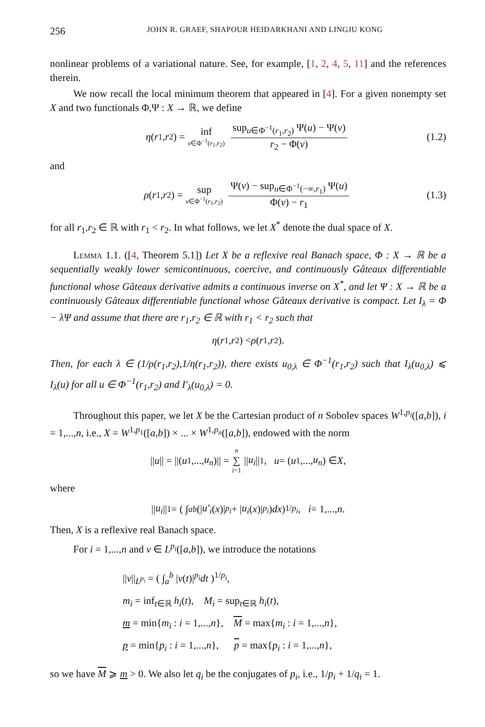256 JOHN R. GRAEF, SHAPOUR HEIDARKHANI AND LINGJU KONG
nonlinear problems of a variational nature. See, for example, [1, 2, 4, 5, 11] and the references therein.
We now recall the local minimum theorem that appeared in [4]. For a given nonempty set X and two functionals Φ,Ψ : X → ℝ, we define
η (r<sub>1</sub>, r<sub>2</sub>) = inf v∈Φ<sup>−1</sup>(r<sub>1</sub>,r<sub>2</sub>) sup<sub>u∈Φ<sup>−1</sup>(r<sub>1</sub>,r<sub>2</sub>)</sub> Ψ(u) − Ψ(v) r<sub>2</sub> − Φ(v) (1.2)
and
ρ (r<sub>1</sub>, r<sub>2</sub>) = sup v∈Φ<sup>−1</sup>(r<sub>1</sub>,r<sub>2</sub>) Ψ(v) − sup<sub>u∈Φ<sup>−1</sup>(−∞,r<sub>1</sub>)</sub> Ψ(u) Φ(v) − r<sub>1</sub> (1.3)
for all r<sub>1</sub>,r<sub>2</sub> ∈ ℝ with r<sub>1</sub> < r<sub>2</sub>. In what follows, we let X<sup>*</sup> denote the dual space of X.
Lemma 1.1. ([4, Theorem 5.1]) Let X be a reflexive real Banach space, Φ : X → ℝ be a sequentially weakly lower semicontinuous, coercive, and continuously Gâteaux differentiable functional whose Gâteaux derivative admits a continuous inverse on X<sup>*</sup>, and let Ψ : X → ℝ be a continuously Gâteaux differentiable functional whose Gâteaux derivative is compact. Let I<sub>λ</sub> = Φ − λΨ and assume that there are r<sub>1</sub>,r<sub>2</sub> ∈ ℝ with r<sub>1</sub> < r<sub>2</sub> such that
η (r<sub>1</sub>, r<sub>2</sub>) < ρ (r<sub>1</sub>, r<sub>2</sub>).
Then, for each λ ∈ (1/ρ(r<sub>1</sub>,r<sub>2</sub>),1/η(r<sub>1</sub>,r<sub>2</sub>)), there exists u<sub>0,λ</sub> ∈ Φ<sup>−1</sup>(r<sub>1</sub>,r<sub>2</sub>) such that I<sub>λ</sub>(u<sub>0,λ</sub>) ⩽ I<sub>λ</sub>(u) for all u ∈ Φ<sup>−1</sup>(r<sub>1</sub>,r<sub>2</sub>) and I′<sub>λ</sub>(u<sub>0,λ</sub>) = 0.
Throughout this paper, we let X be the Cartesian product of n Sobolev spaces W<sup>1,p<sub>i</sub></sup>([a,b]), i = 1,...,n, i.e., X = W<sup>1,p<sub>1</sub></sup>([a,b]) × ... × W<sup>1,p<sub>n</sub></sup>([a,b]), endowed with the norm
|| u || = ||(u<sub>1</sub>,..., u<sub>n</sub>)|| = n ∑ i=1 || u<sub>i</sub> ||<sub>1</sub>, u = (u<sub>1</sub>,..., u<sub>n</sub>) ∈ X,
where
|| u<sub>i</sub> ||<sub>1</sub> = ( ∫<sub>a</sub><sup>b</sup> (| u′<sub>i</sub> (x)|<sup>p<sub>i</sub></sup> + | u<sub>i</sub> (x)|<sup>p<sub>i</sub></sup>) dx )<sup>1/p<sub>i</sub></sup>, i = 1,..., n.
Then, X is a reflexive real Banach space.
For i = 1,...,n and v ∈ L<sup>p<sub>i</sub></sup>([a,b]), we introduce the notations
||v||<sub>L<sup>p<sub>i</sub></sup></sub> = ( ∫<sub>a</sub><sup>b</sup> |v(t)|<sup>p<sub>i</sub></sup>dt )<sup>1/p<sub>i</sub></sup>,
m<sub>i</sub> = inf<sub>t∈ℝ</sub> h<sub>i</sub>(t), M<sub>i</sub> = sup<sub>t∈ℝ</sub> h<sub>i</sub>(t),
m = min{m<sub>i</sub> : i = 1,...,n}, M = max{m<sub>i</sub> : i = 1,...,n},
p = min{p<sub>i</sub> : i = 1,...,n}, p = max{p<sub>i</sub> : i = 1,...,n},
so we have M ⩾ m > 0. We also let q<sub>i</sub> be the conjugates of p<sub>i</sub>, i.e., 1/p<sub>i</sub> + 1/q<sub>i</sub> = 1.